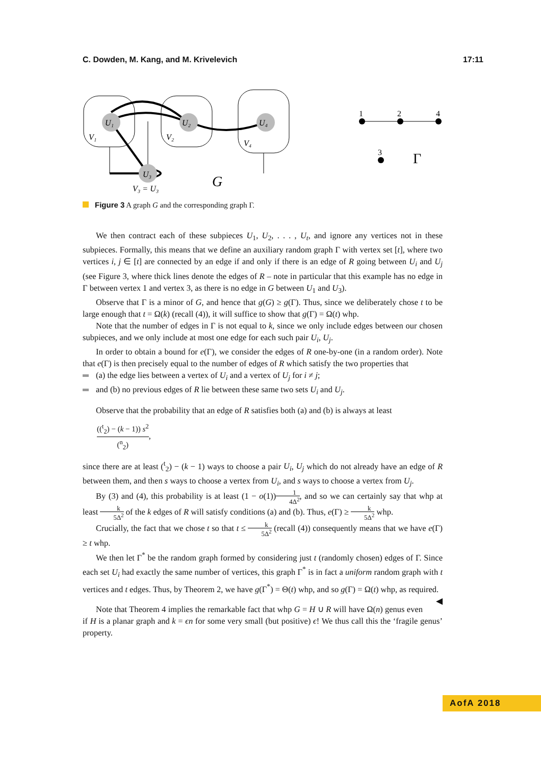C. Dowden, M. Kang, and M. Krivelevich 17:11
U₁
U₂
U₄
U₃
V₁
V₂
V₄
V₃ = U₃
G
1
2
4
3
Γ
Figure 3 A graph G and the corresponding graph Γ.
We then contract each of these subpieces U<sub>1</sub>, U<sub>2</sub>, . . . , U<sub>t</sub>, and ignore any vertices not in these subpieces. Formally, this means that we define an auxiliary random graph Γ with vertex set [t], where two vertices i, j ∈ [t] are connected by an edge if and only if there is an edge of R going between U<sub>i</sub> and U<sub>j</sub> (see Figure 3, where thick lines denote the edges of R – note in particular that this example has no edge in Γ between vertex 1 and vertex 3, as there is no edge in G between U<sub>1</sub> and U<sub>3</sub>).
Observe that Γ is a minor of G, and hence that g(G) ≥ g(Γ). Thus, since we deliberately chose t to be large enough that t = Ω(k) (recall (4)), it will suffice to show that g(Γ) = Ω(t) whp.
Note that the number of edges in Γ is not equal to k, since we only include edges between our chosen subpieces, and we only include at most one edge for each such pair U<sub>i</sub>, U<sub>j</sub>.
In order to obtain a bound for e(Γ), we consider the edges of R one-by-one (in a random order). Note that e(Γ) is then precisely equal to the number of edges of R which satisfy the two properties that
(a) the edge lies between a vertex of U<sub>i</sub> and a vertex of U<sub>j</sub> for i ≠ j;
and (b) no previous edges of R lie between these same two sets U<sub>i</sub> and U<sub>j</sub>.
Observe that the probability that an edge of R satisfies both (a) and (b) is always at least
((<sup>t</sup><sub>2</sub>) − (k − 1)) s<sup>2</sup> (<sup>n</sup><sub>2</sub>),
since there are at least (<sup>t</sup><sub>2</sub>) − (k − 1) ways to choose a pair U<sub>i</sub>, U<sub>j</sub> which do not already have an edge of R between them, and then s ways to choose a vertex from U<sub>i</sub>, and s ways to choose a vertex from U<sub>j</sub>.
By (3) and (4), this probability is at least (1 − o(1))1 4Δ<sup>2</sup>, and so we can certainly say that whp at least k 5Δ<sup>2</sup> of the k edges of R will satisfy conditions (a) and (b). Thus, e(Γ) ≥ k 5Δ<sup>2</sup> whp.
Crucially, the fact that we chose t so that t ≤ k 5Δ<sup>2</sup> (recall (4)) consequently means that we have e(Γ) ≥ t whp.
We then let Γ<sup>*</sup> be the random graph formed by considering just t (randomly chosen) edges of Γ. Since each set U<sub>i</sub> had exactly the same number of vertices, this graph Γ<sup>*</sup> is in fact a uniform random graph with t vertices and t edges. Thus, by Theorem 2, we have g(Γ<sup>*</sup>) = Θ(t) whp, and so g(Γ) = Ω(t) whp, as required. ◀
Note that Theorem 4 implies the remarkable fact that whp G = H ∪ R will have Ω(n) genus even if H is a planar graph and k = ϵn for some very small (but positive) ϵ! We thus call this the ‘fragile genus’ property.
AofA 2018